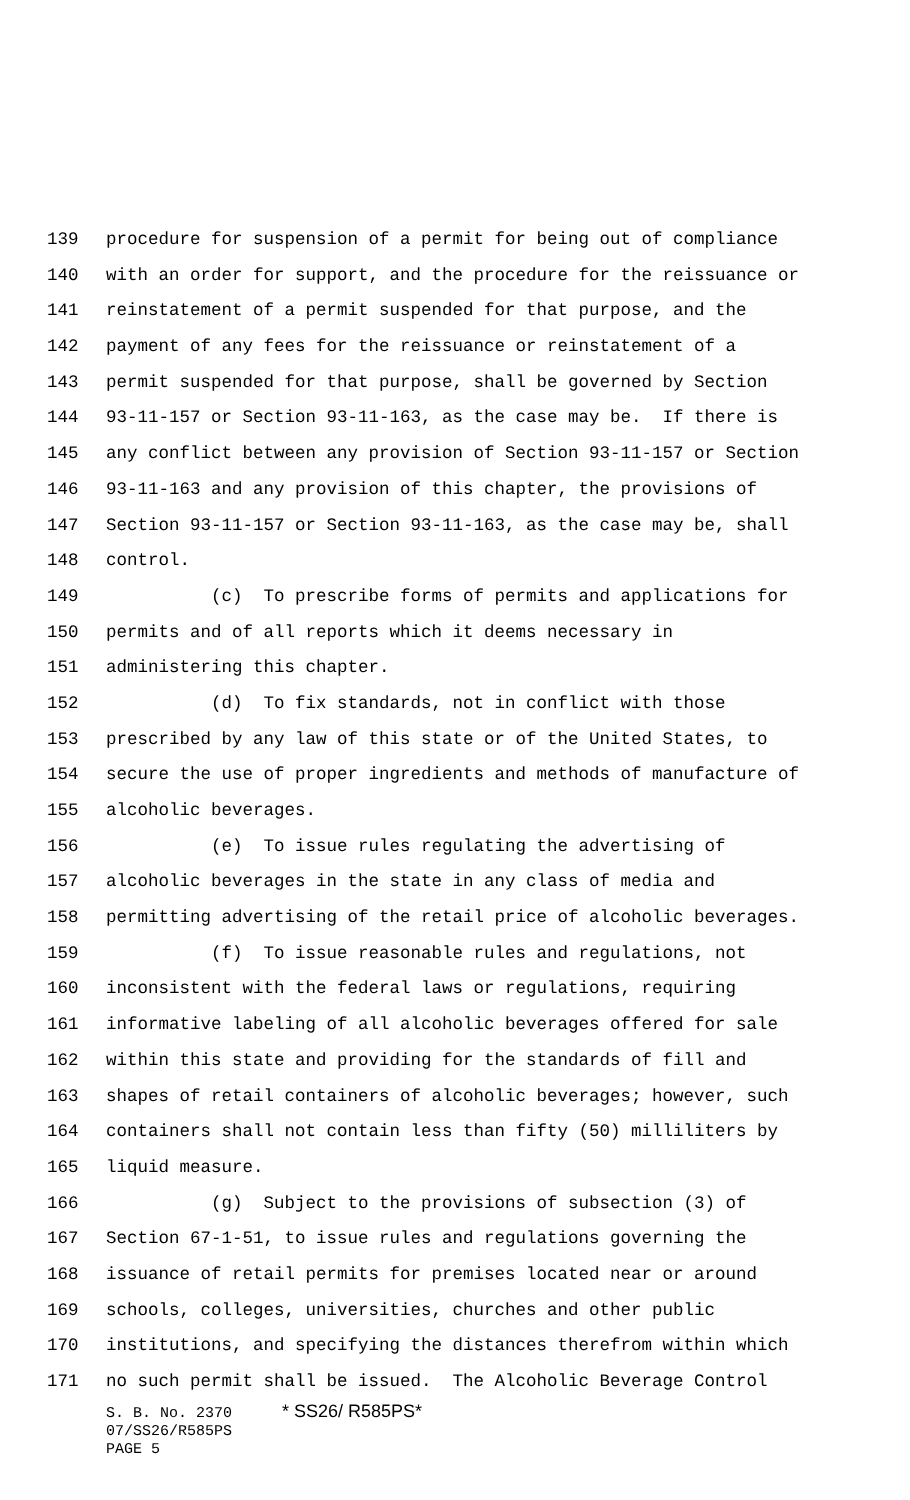139 procedure for suspension of a permit for being out of compliance
140 with an order for support, and the procedure for the reissuance or
141 reinstatement of a permit suspended for that purpose, and the
142 payment of any fees for the reissuance or reinstatement of a
143 permit suspended for that purpose, shall be governed by Section
144 93-11-157 or Section 93-11-163, as the case may be. If there is
145 any conflict between any provision of Section 93-11-157 or Section
146 93-11-163 and any provision of this chapter, the provisions of
147 Section 93-11-157 or Section 93-11-163, as the case may be, shall
148 control.
149 (c) To prescribe forms of permits and applications for
150 permits and of all reports which it deems necessary in
151 administering this chapter.
152 (d) To fix standards, not in conflict with those
153 prescribed by any law of this state or of the United States, to
154 secure the use of proper ingredients and methods of manufacture of
155 alcoholic beverages.
156 (e) To issue rules regulating the advertising of
157 alcoholic beverages in the state in any class of media and
158 permitting advertising of the retail price of alcoholic beverages.
159 (f) To issue reasonable rules and regulations, not
160 inconsistent with the federal laws or regulations, requiring
161 informative labeling of all alcoholic beverages offered for sale
162 within this state and providing for the standards of fill and
163 shapes of retail containers of alcoholic beverages; however, such
164 containers shall not contain less than fifty (50) milliliters by
165 liquid measure.
166 (g) Subject to the provisions of subsection (3) of
167 Section 67-1-51, to issue rules and regulations governing the
168 issuance of retail permits for premises located near or around
169 schools, colleges, universities, churches and other public
170 institutions, and specifying the distances therefrom within which
171 no such permit shall be issued. The Alcoholic Beverage Control
S. B. No. 2370 * SS26/ R585PS*
07/SS26/R585PS
PAGE 5